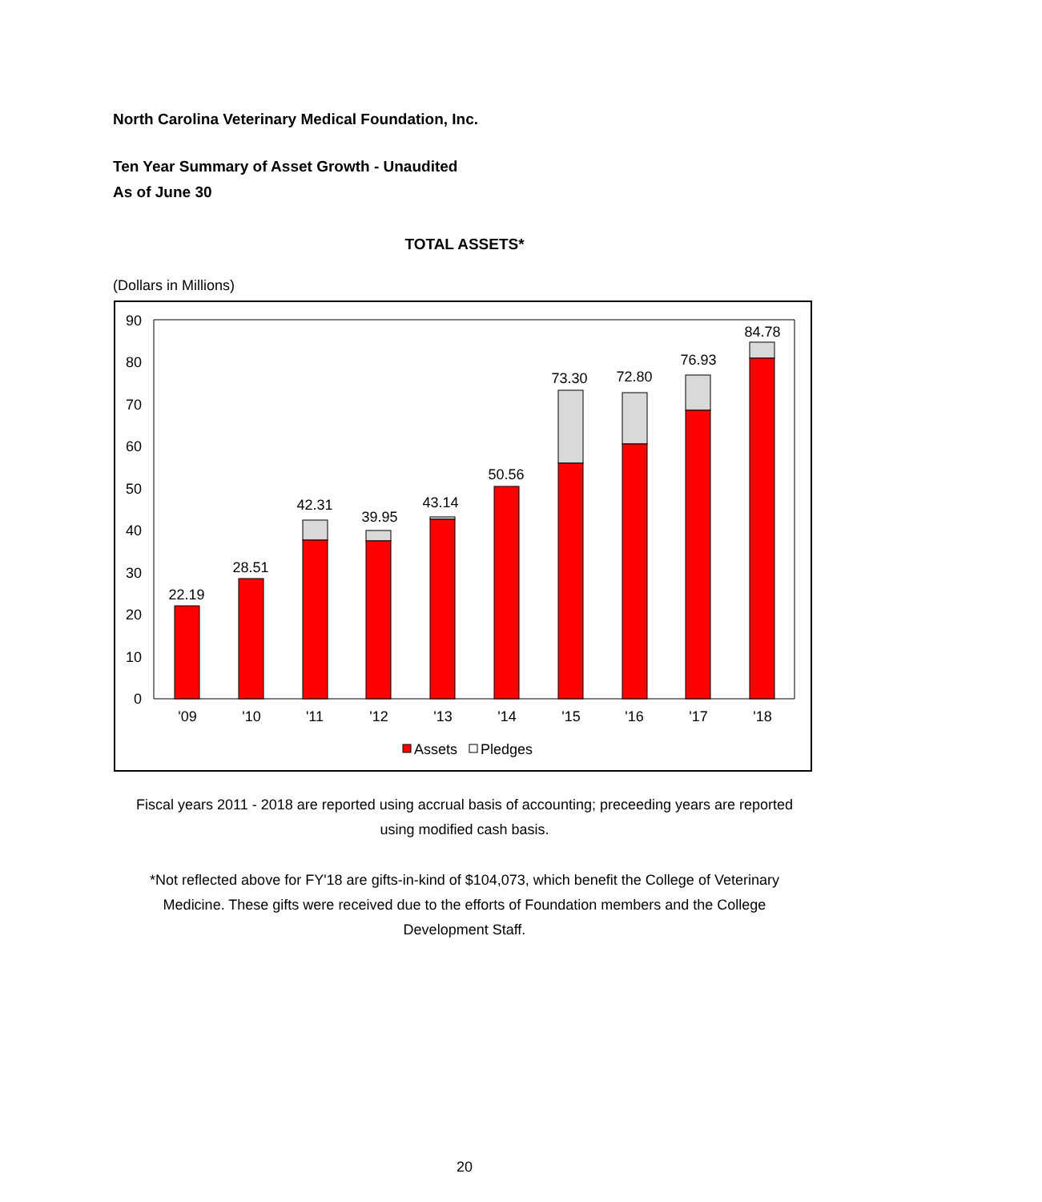North Carolina Veterinary Medical Foundation, Inc.
Ten Year Summary of Asset Growth - Unaudited
As of June 30
TOTAL ASSETS*
(Dollars in Millions)
90
80
70
60
50
40
30
20
10
0
22.19
28.51
42.31
39.95
43.14
50.56
73.30
72.80
76.93
84.78
'09
'10
'11
'12
'13
'14
'15
'16
'17
'18
Assets
Pledges
Fiscal years 2011 - 2018 are reported using accrual basis of accounting; preceeding years are reported using modified cash basis.
*Not reflected above for FY'18 are gifts-in-kind of $104,073, which benefit the College of Veterinary Medicine. These gifts were received due to the efforts of Foundation members and the College Development Staff.
20